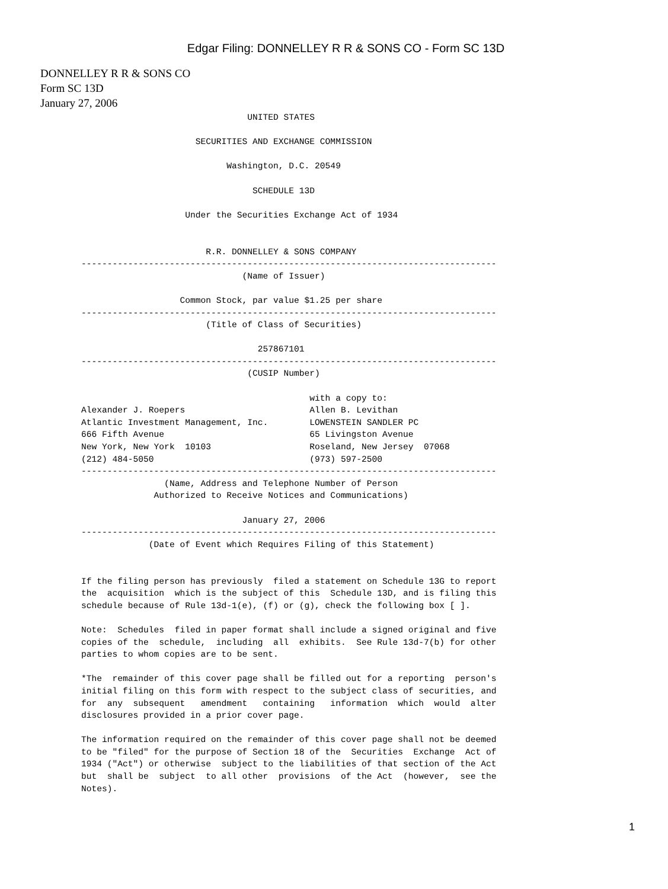Edgar Filing: DONNELLEY R R & SONS CO - Form SC 13D
DONNELLEY R R & SONS CO
Form SC 13D
January 27, 2006
                                UNITED STATES

                      SECURITIES AND EXCHANGE COMMISSION

                            Washington, D.C. 20549

                                 SCHEDULE 13D

                    Under the Securities Exchange Act of 1934


                        R.R. DONNELLEY & SONS COMPANY
--------------------------------------------------------------------------------
                               (Name of Issuer)

                   Common Stock, par value $1.25 per share
--------------------------------------------------------------------------------
                        (Title of Class of Securities)

                                  257867101
--------------------------------------------------------------------------------
                                (CUSIP Number)

                                            with a copy to:
Alexander J. Roepers                        Allen B. Levithan
Atlantic Investment Management, Inc.        LOWENSTEIN SANDLER PC
666 Fifth Avenue                            65 Livingston Avenue
New York, New York  10103                   Roseland, New Jersey  07068
(212) 484-5050                              (973) 597-2500
--------------------------------------------------------------------------------
                (Name, Address and Telephone Number of Person
              Authorized to Receive Notices and Communications)

                               January 27, 2006
--------------------------------------------------------------------------------
             (Date of Event which Requires Filing of this Statement)


If the filing person has previously  filed a statement on Schedule 13G to report
the  acquisition  which is the subject of this  Schedule 13D, and is filing this
schedule because of Rule 13d-1(e), (f) or (g), check the following box [ ].

Note:  Schedules  filed in paper format shall include a signed original and five
copies of the  schedule,  including  all  exhibits.  See Rule 13d-7(b) for other
parties to whom copies are to be sent.

*The  remainder of this cover page shall be filled out for a reporting  person's
initial filing on this form with respect to the subject class of securities, and
for  any  subsequent   amendment   containing   information  which  would  alter
disclosures provided in a prior cover page.

The information required on the remainder of this cover page shall not be deemed
to be "filed" for the purpose of Section 18 of the  Securities  Exchange  Act of
1934 ("Act") or otherwise  subject to the liabilities of that section of the Act
but  shall be  subject  to all other  provisions  of the Act  (however,  see the
Notes).
1